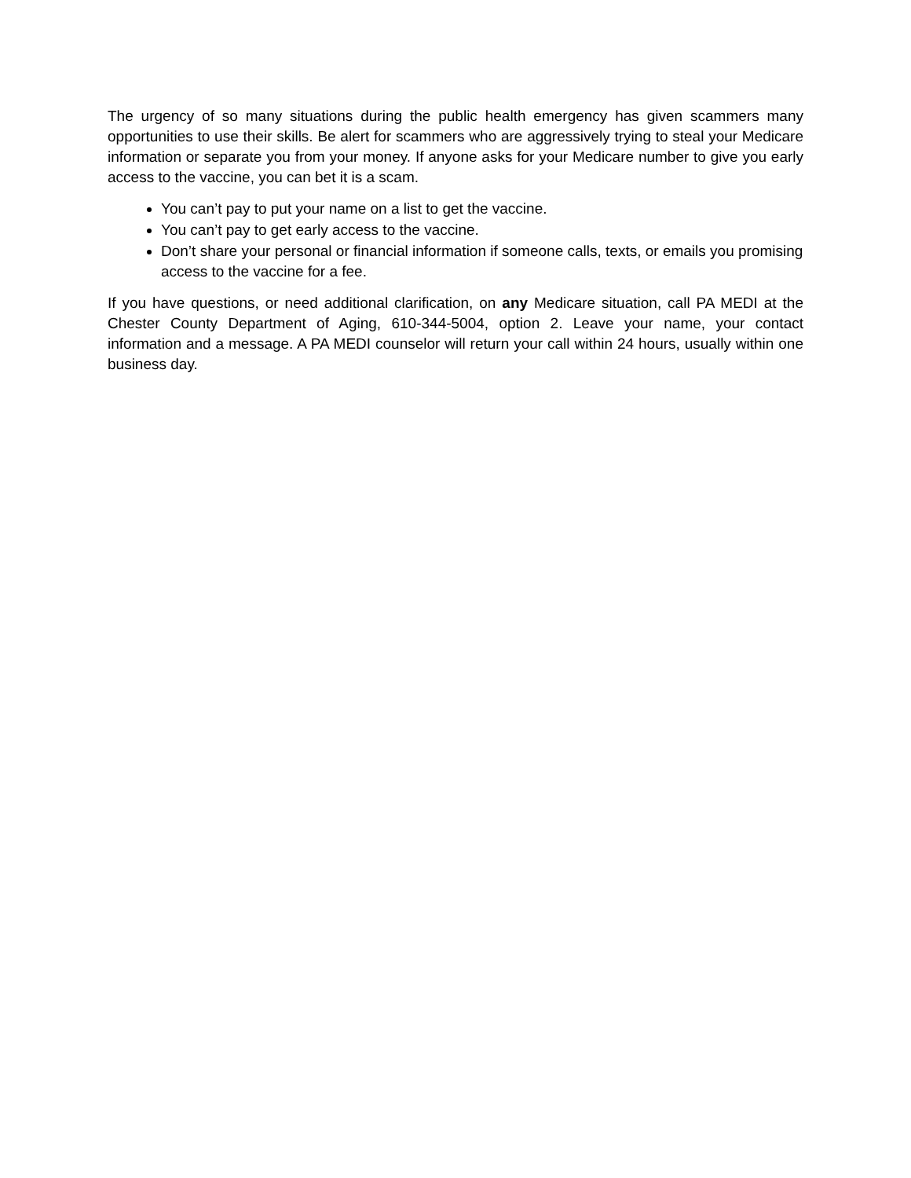The urgency of so many situations during the public health emergency has given scammers many opportunities to use their skills. Be alert for scammers who are aggressively trying to steal your Medicare information or separate you from your money. If anyone asks for your Medicare number to give you early access to the vaccine, you can bet it is a scam.
You can’t pay to put your name on a list to get the vaccine.
You can’t pay to get early access to the vaccine.
Don’t share your personal or financial information if someone calls, texts, or emails you promising access to the vaccine for a fee.
If you have questions, or need additional clarification, on any Medicare situation, call PA MEDI at the Chester County Department of Aging, 610-344-5004, option 2. Leave your name, your contact information and a message. A PA MEDI counselor will return your call within 24 hours, usually within one business day.